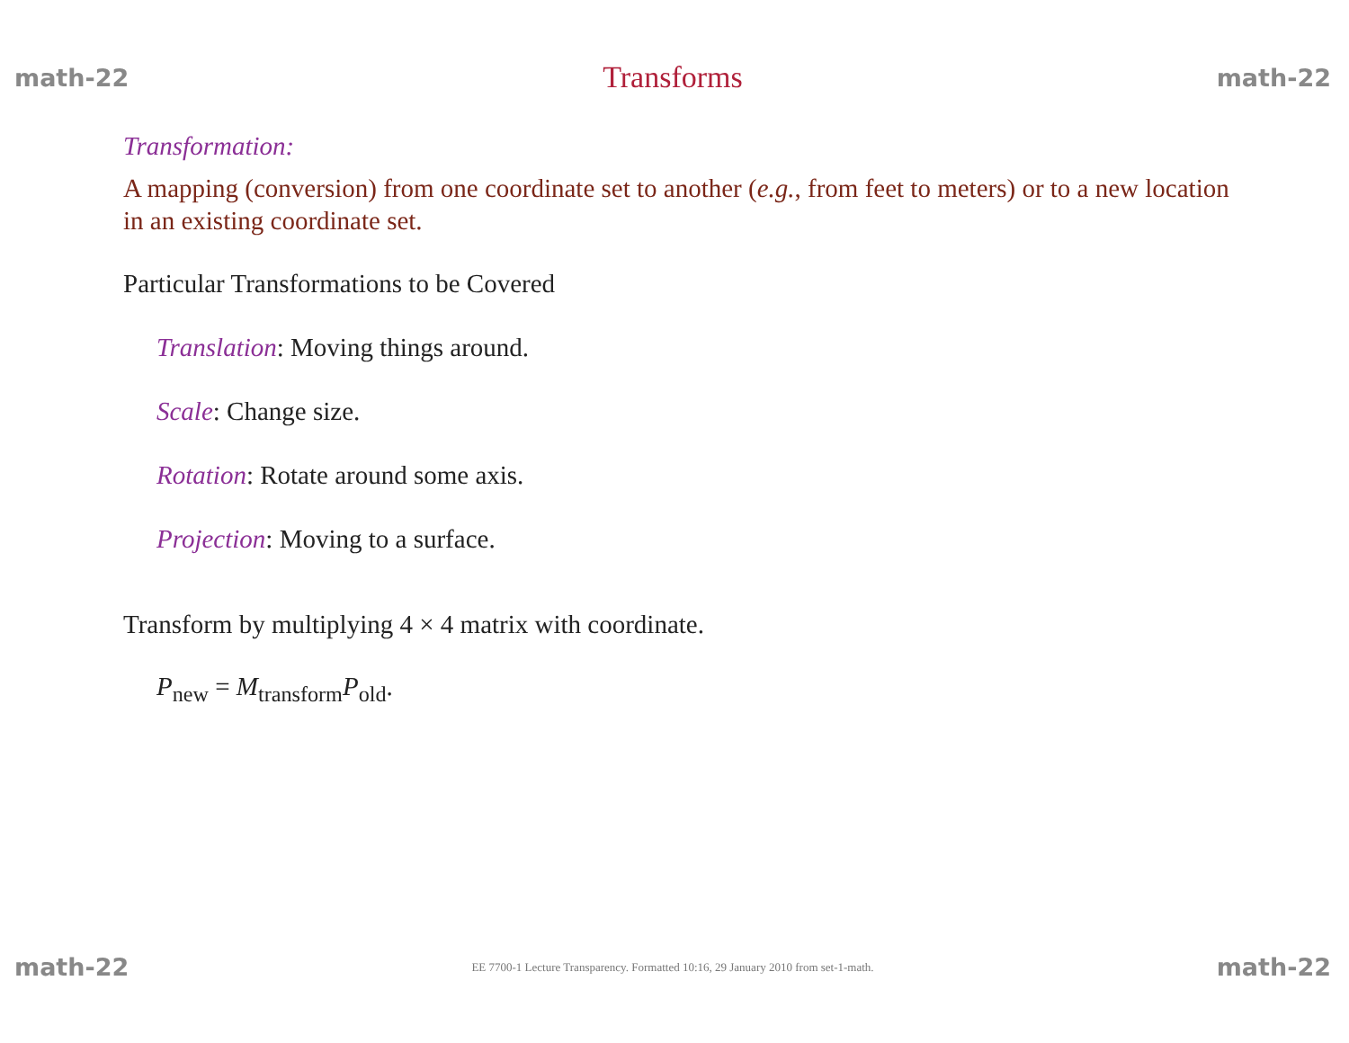math-22 Transforms math-22
Transformation:
A mapping (conversion) from one coordinate set to another (e.g., from feet to meters) or to a new location in an existing coordinate set.
Particular Transformations to be Covered
Translation: Moving things around.
Scale: Change size.
Rotation: Rotate around some axis.
Projection: Moving to a surface.
Transform by multiplying 4 × 4 matrix with coordinate.
P<sub>new</sub> = M<sub>transform</sub>P<sub>old</sub>.
math-22 EE 7700-1 Lecture Transparency. Formatted 10:16, 29 January 2010 from set-1-math. math-22